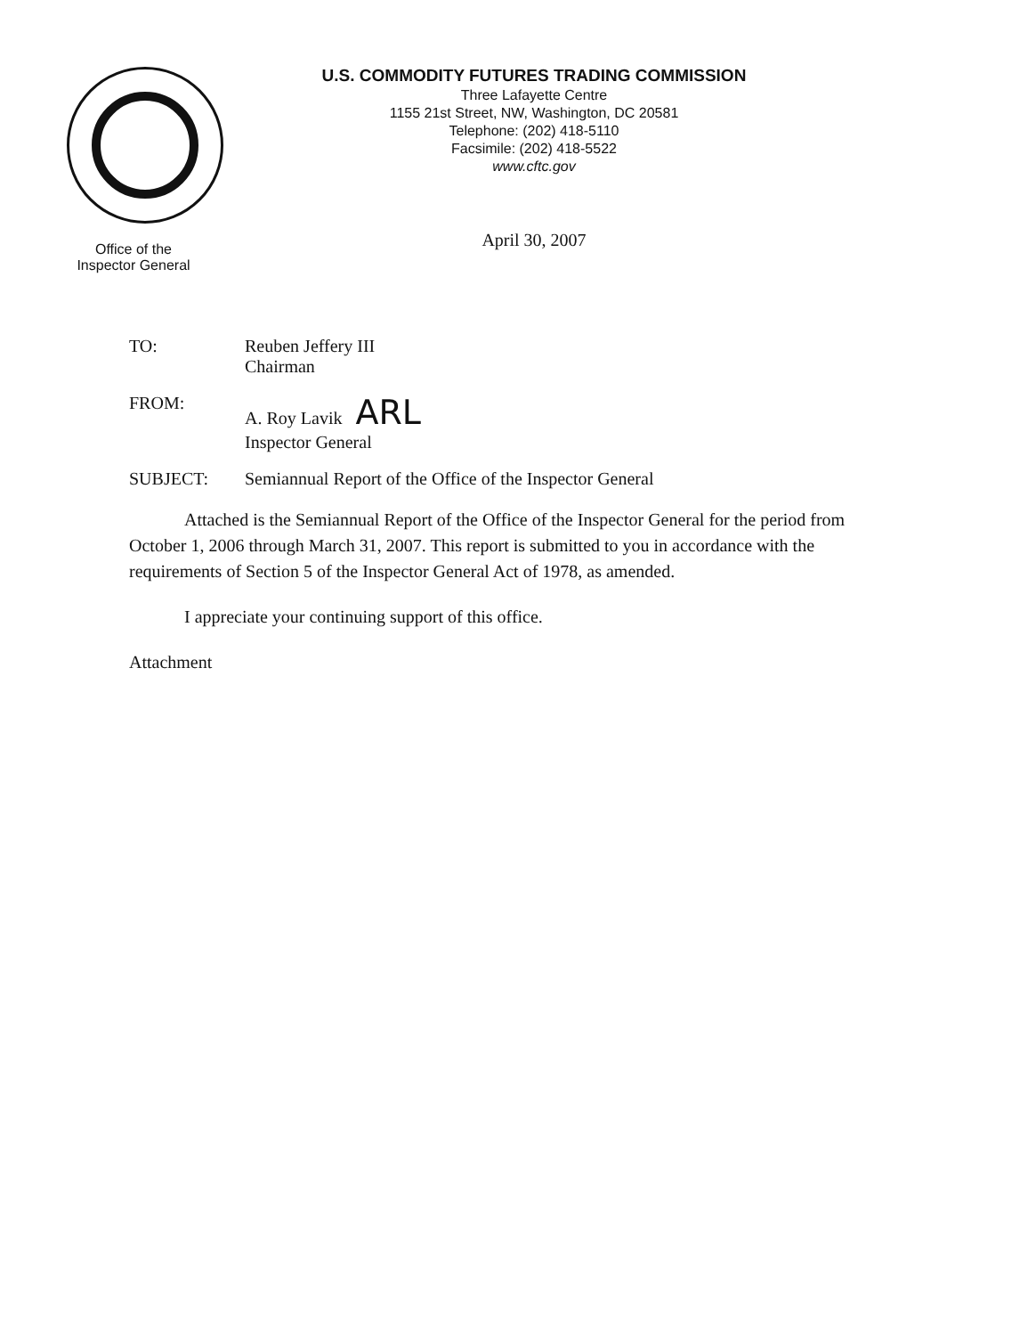Office of the
Inspector General
U.S. COMMODITY FUTURES TRADING COMMISSION
Three Lafayette Centre
1155 21st Street, NW, Washington, DC 20581
Telephone: (202) 418-5110
Facsimile: (202) 418-5522
www.cftc.gov
April 30, 2007
TO: Reuben Jeffery III
Chairman
FROM: A. Roy Lavik ARL
Inspector General
SUBJECT: Semiannual Report of the Office of the Inspector General
Attached is the Semiannual Report of the Office of the Inspector General for the period from October 1, 2006 through March 31, 2007. This report is submitted to you in accordance with the requirements of Section 5 of the Inspector General Act of 1978, as amended.
I appreciate your continuing support of this office.
Attachment